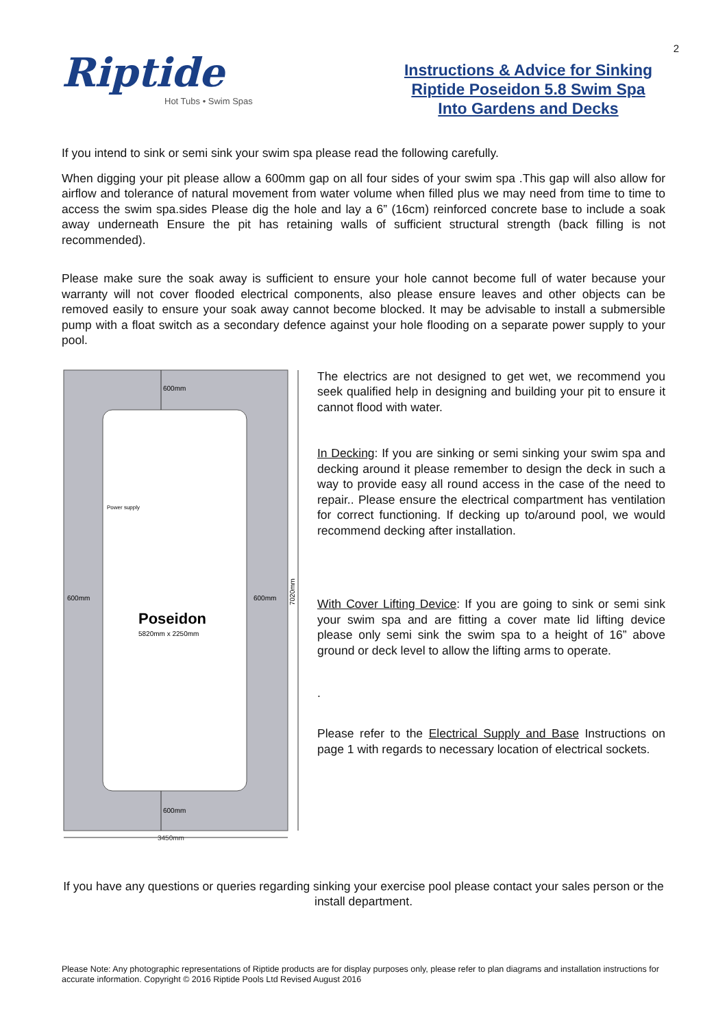2
Riptide
Hot Tubs • Swim Spas
Instructions & Advice for Sinking
Riptide Poseidon 5.8 Swim Spa
Into Gardens and Decks
If you intend to sink or semi sink your swim spa please read the following carefully.
When digging your pit please allow a 600mm gap on all four sides of your swim spa .This gap will also allow for airflow and tolerance of natural movement from water volume when filled plus we may need from time to time to access the swim spa.sides Please dig the hole and lay a 6” (16cm) reinforced concrete base to include a soak away underneath Ensure the pit has retaining walls of sufficient structural strength (back filling is not recommended).
Please make sure the soak away is sufficient to ensure your hole cannot become full of water because your warranty will not cover flooded electrical components, also please ensure leaves and other objects can be removed easily to ensure your soak away cannot become blocked. It may be advisable to install a submersible pump with a float switch as a secondary defence against your hole flooding on a separate power supply to your pool.
600mm
600mm
600mm
600mm
Power supply
Poseidon
5820mm x 2250mm
7020mm
3450mm
The electrics are not designed to get wet, we recommend you seek qualified help in designing and building your pit to ensure it cannot flood with water.
In Decking: If you are sinking or semi sinking your swim spa and decking around it please remember to design the deck in such a way to provide easy all round access in the case of the need to repair.. Please ensure the electrical compartment has ventilation for correct functioning. If decking up to/around pool, we would recommend decking after installation.
With Cover Lifting Device: If you are going to sink or semi sink your swim spa and are fitting a cover mate lid lifting device please only semi sink the swim spa to a height of 16” above ground or deck level to allow the lifting arms to operate.
.
Please refer to the Electrical Supply and Base Instructions on page 1 with regards to necessary location of electrical sockets.
If you have any questions or queries regarding sinking your exercise pool please contact your sales person or the install department.
Please Note: Any photographic representations of Riptide products are for display purposes only, please refer to plan diagrams and installation instructions for accurate information. Copyright © 2016 Riptide Pools Ltd Revised August 2016